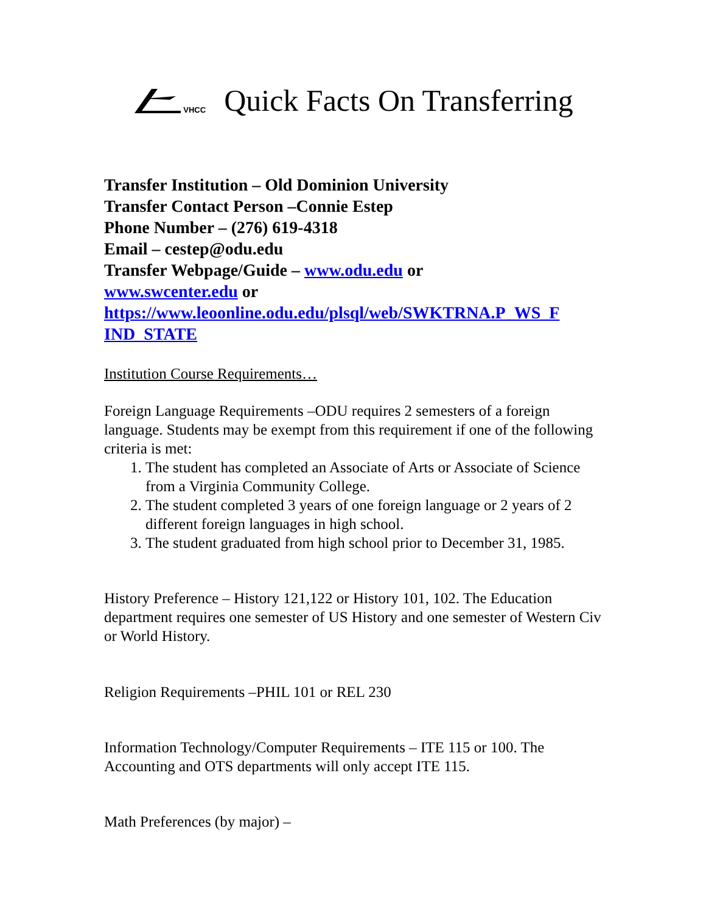VHCC Quick Facts On Transferring
Transfer Institution – Old Dominion University
Transfer Contact Person –Connie Estep
Phone Number – (276) 619-4318
Email – cestep@odu.edu
Transfer Webpage/Guide – www.odu.edu or
www.swcenter.edu or
https://www.leoonline.odu.edu/plsql/web/SWKTRNA.P_WS_F IND_STATE
Institution Course Requirements…
Foreign Language Requirements –ODU requires 2 semesters of a foreign language. Students may be exempt from this requirement if one of the following criteria is met:
1. The student has completed an Associate of Arts or Associate of Science from a Virginia Community College.
2. The student completed 3 years of one foreign language or 2 years of 2 different foreign languages in high school.
3. The student graduated from high school prior to December 31, 1985.
History Preference – History 121,122 or History 101, 102. The Education department requires one semester of US History and one semester of Western Civ or World History.
Religion Requirements –PHIL 101 or REL 230
Information Technology/Computer Requirements – ITE 115 or 100. The Accounting and OTS departments will only accept ITE 115.
Math Preferences (by major) –